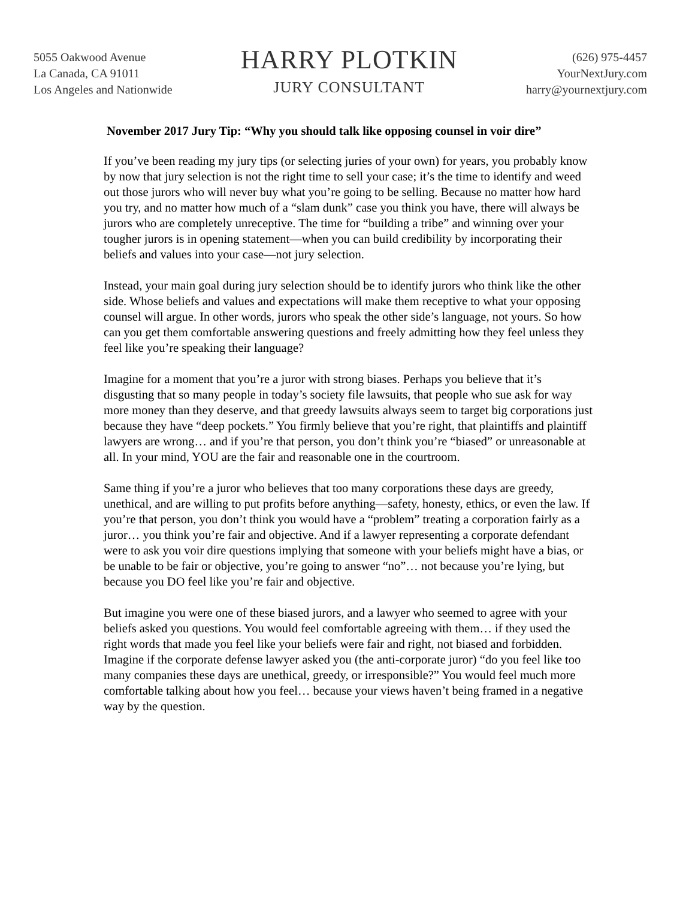5055 Oakwood Avenue
La Canada, CA 91011
Los Angeles and Nationwide
HARRY PLOTKIN
JURY CONSULTANT
(626) 975-4457
YourNextJury.com
harry@yournextjury.com
November 2017 Jury Tip: “Why you should talk like opposing counsel in voir dire”
If you’ve been reading my jury tips (or selecting juries of your own) for years, you probably know by now that jury selection is not the right time to sell your case; it’s the time to identify and weed out those jurors who will never buy what you’re going to be selling. Because no matter how hard you try, and no matter how much of a “slam dunk” case you think you have, there will always be jurors who are completely unreceptive. The time for “building a tribe” and winning over your tougher jurors is in opening statement—when you can build credibility by incorporating their beliefs and values into your case—not jury selection.
Instead, your main goal during jury selection should be to identify jurors who think like the other side. Whose beliefs and values and expectations will make them receptive to what your opposing counsel will argue. In other words, jurors who speak the other side’s language, not yours. So how can you get them comfortable answering questions and freely admitting how they feel unless they feel like you’re speaking their language?
Imagine for a moment that you’re a juror with strong biases. Perhaps you believe that it’s disgusting that so many people in today’s society file lawsuits, that people who sue ask for way more money than they deserve, and that greedy lawsuits always seem to target big corporations just because they have “deep pockets.” You firmly believe that you’re right, that plaintiffs and plaintiff lawyers are wrong… and if you’re that person, you don’t think you’re “biased” or unreasonable at all. In your mind, YOU are the fair and reasonable one in the courtroom.
Same thing if you’re a juror who believes that too many corporations these days are greedy, unethical, and are willing to put profits before anything—safety, honesty, ethics, or even the law. If you’re that person, you don’t think you would have a “problem” treating a corporation fairly as a juror… you think you’re fair and objective. And if a lawyer representing a corporate defendant were to ask you voir dire questions implying that someone with your beliefs might have a bias, or be unable to be fair or objective, you’re going to answer “no”… not because you’re lying, but because you DO feel like you’re fair and objective.
But imagine you were one of these biased jurors, and a lawyer who seemed to agree with your beliefs asked you questions. You would feel comfortable agreeing with them… if they used the right words that made you feel like your beliefs were fair and right, not biased and forbidden. Imagine if the corporate defense lawyer asked you (the anti-corporate juror) “do you feel like too many companies these days are unethical, greedy, or irresponsible?” You would feel much more comfortable talking about how you feel… because your views haven’t being framed in a negative way by the question.